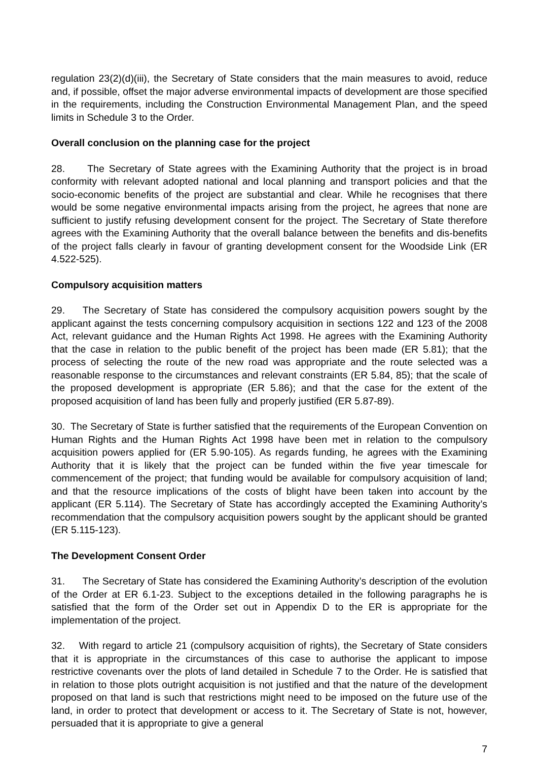regulation 23(2)(d)(iii), the Secretary of State considers that the main measures to avoid, reduce and, if possible, offset the major adverse environmental impacts of development are those specified in the requirements, including the Construction Environmental Management Plan, and the speed limits in Schedule 3 to the Order.
Overall conclusion on the planning case for the project
28. The Secretary of State agrees with the Examining Authority that the project is in broad conformity with relevant adopted national and local planning and transport policies and that the socio-economic benefits of the project are substantial and clear. While he recognises that there would be some negative environmental impacts arising from the project, he agrees that none are sufficient to justify refusing development consent for the project. The Secretary of State therefore agrees with the Examining Authority that the overall balance between the benefits and dis-benefits of the project falls clearly in favour of granting development consent for the Woodside Link (ER 4.522-525).
Compulsory acquisition matters
29. The Secretary of State has considered the compulsory acquisition powers sought by the applicant against the tests concerning compulsory acquisition in sections 122 and 123 of the 2008 Act, relevant guidance and the Human Rights Act 1998. He agrees with the Examining Authority that the case in relation to the public benefit of the project has been made (ER 5.81); that the process of selecting the route of the new road was appropriate and the route selected was a reasonable response to the circumstances and relevant constraints (ER 5.84, 85); that the scale of the proposed development is appropriate (ER 5.86); and that the case for the extent of the proposed acquisition of land has been fully and properly justified (ER 5.87-89).
30. The Secretary of State is further satisfied that the requirements of the European Convention on Human Rights and the Human Rights Act 1998 have been met in relation to the compulsory acquisition powers applied for (ER 5.90-105). As regards funding, he agrees with the Examining Authority that it is likely that the project can be funded within the five year timescale for commencement of the project; that funding would be available for compulsory acquisition of land; and that the resource implications of the costs of blight have been taken into account by the applicant (ER 5.114). The Secretary of State has accordingly accepted the Examining Authority’s recommendation that the compulsory acquisition powers sought by the applicant should be granted (ER 5.115-123).
The Development Consent Order
31. The Secretary of State has considered the Examining Authority’s description of the evolution of the Order at ER 6.1-23. Subject to the exceptions detailed in the following paragraphs he is satisfied that the form of the Order set out in Appendix D to the ER is appropriate for the implementation of the project.
32. With regard to article 21 (compulsory acquisition of rights), the Secretary of State considers that it is appropriate in the circumstances of this case to authorise the applicant to impose restrictive covenants over the plots of land detailed in Schedule 7 to the Order. He is satisfied that in relation to those plots outright acquisition is not justified and that the nature of the development proposed on that land is such that restrictions might need to be imposed on the future use of the land, in order to protect that development or access to it. The Secretary of State is not, however, persuaded that it is appropriate to give a general
7